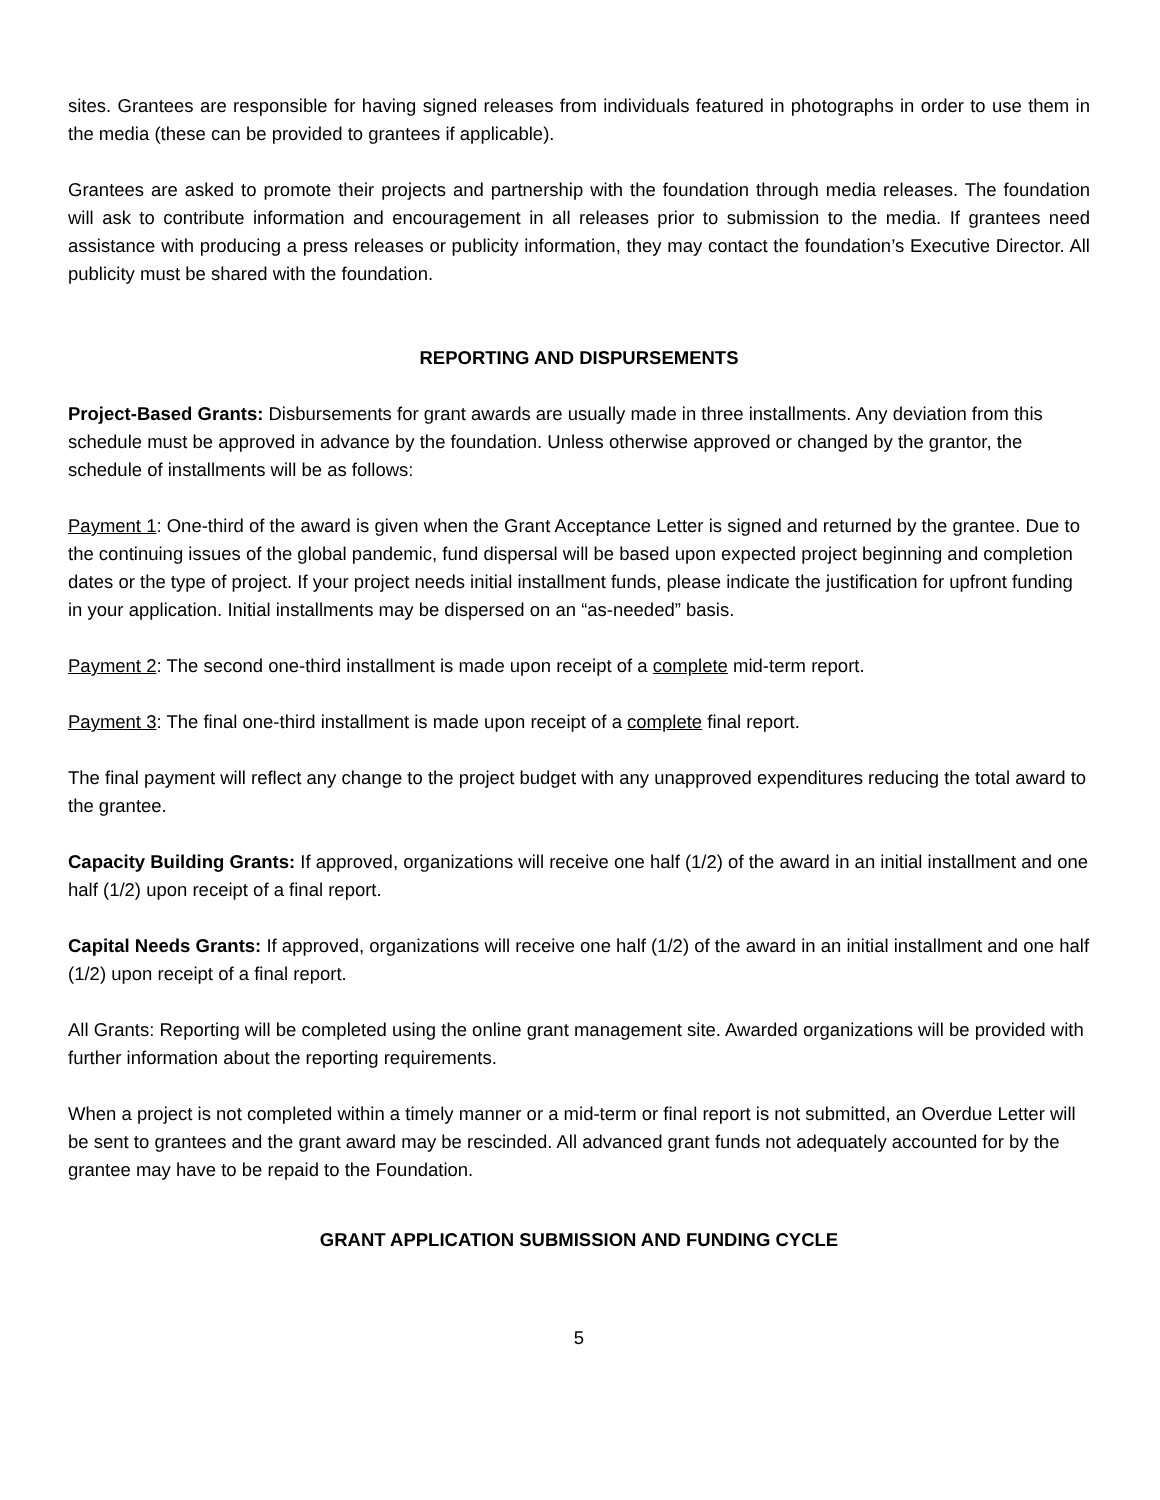sites. Grantees are responsible for having signed releases from individuals featured in photographs in order to use them in the media (these can be provided to grantees if applicable).
Grantees are asked to promote their projects and partnership with the foundation through media releases. The foundation will ask to contribute information and encouragement in all releases prior to submission to the media. If grantees need assistance with producing a press releases or publicity information, they may contact the foundation’s Executive Director. All publicity must be shared with the foundation.
REPORTING AND DISPURSEMENTS
Project-Based Grants: Disbursements for grant awards are usually made in three installments. Any deviation from this schedule must be approved in advance by the foundation. Unless otherwise approved or changed by the grantor, the schedule of installments will be as follows:
Payment 1: One-third of the award is given when the Grant Acceptance Letter is signed and returned by the grantee. Due to the continuing issues of the global pandemic, fund dispersal will be based upon expected project beginning and completion dates or the type of project. If your project needs initial installment funds, please indicate the justification for upfront funding in your application. Initial installments may be dispersed on an “as-needed” basis.
Payment 2: The second one-third installment is made upon receipt of a complete mid-term report.
Payment 3: The final one-third installment is made upon receipt of a complete final report.
The final payment will reflect any change to the project budget with any unapproved expenditures reducing the total award to the grantee.
Capacity Building Grants: If approved, organizations will receive one half (1/2) of the award in an initial installment and one half (1/2) upon receipt of a final report.
Capital Needs Grants: If approved, organizations will receive one half (1/2) of the award in an initial installment and one half (1/2) upon receipt of a final report.
All Grants: Reporting will be completed using the online grant management site. Awarded organizations will be provided with further information about the reporting requirements.
When a project is not completed within a timely manner or a mid-term or final report is not submitted, an Overdue Letter will be sent to grantees and the grant award may be rescinded. All advanced grant funds not adequately accounted for by the grantee may have to be repaid to the Foundation.
GRANT APPLICATION SUBMISSION AND FUNDING CYCLE
5